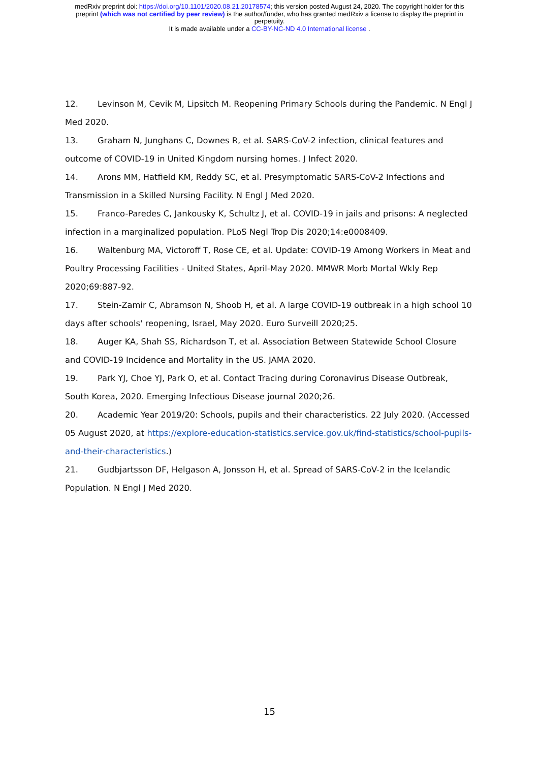medRxiv preprint doi: https://doi.org/10.1101/2020.08.21.20178574; this version posted August 24, 2020. The copyright holder for this
preprint (which was not certified by peer review) is the author/funder, who has granted medRxiv a license to display the preprint in
perpetuity.
It is made available under a CC-BY-NC-ND 4.0 International license .
12. Levinson M, Cevik M, Lipsitch M. Reopening Primary Schools during the Pandemic. N Engl J Med 2020.
13. Graham N, Junghans C, Downes R, et al. SARS-CoV-2 infection, clinical features and outcome of COVID-19 in United Kingdom nursing homes. J Infect 2020.
14. Arons MM, Hatfield KM, Reddy SC, et al. Presymptomatic SARS-CoV-2 Infections and Transmission in a Skilled Nursing Facility. N Engl J Med 2020.
15. Franco-Paredes C, Jankousky K, Schultz J, et al. COVID-19 in jails and prisons: A neglected infection in a marginalized population. PLoS Negl Trop Dis 2020;14:e0008409.
16. Waltenburg MA, Victoroff T, Rose CE, et al. Update: COVID-19 Among Workers in Meat and Poultry Processing Facilities - United States, April-May 2020. MMWR Morb Mortal Wkly Rep 2020;69:887-92.
17. Stein-Zamir C, Abramson N, Shoob H, et al. A large COVID-19 outbreak in a high school 10 days after schools' reopening, Israel, May 2020. Euro Surveill 2020;25.
18. Auger KA, Shah SS, Richardson T, et al. Association Between Statewide School Closure and COVID-19 Incidence and Mortality in the US. JAMA 2020.
19. Park YJ, Choe YJ, Park O, et al. Contact Tracing during Coronavirus Disease Outbreak, South Korea, 2020. Emerging Infectious Disease journal 2020;26.
20. Academic Year 2019/20: Schools, pupils and their characteristics. 22 July 2020. (Accessed 05 August 2020, at https://explore-education-statistics.service.gov.uk/find-statistics/school-pupils-and-their-characteristics.)
21. Gudbjartsson DF, Helgason A, Jonsson H, et al. Spread of SARS-CoV-2 in the Icelandic Population. N Engl J Med 2020.
15